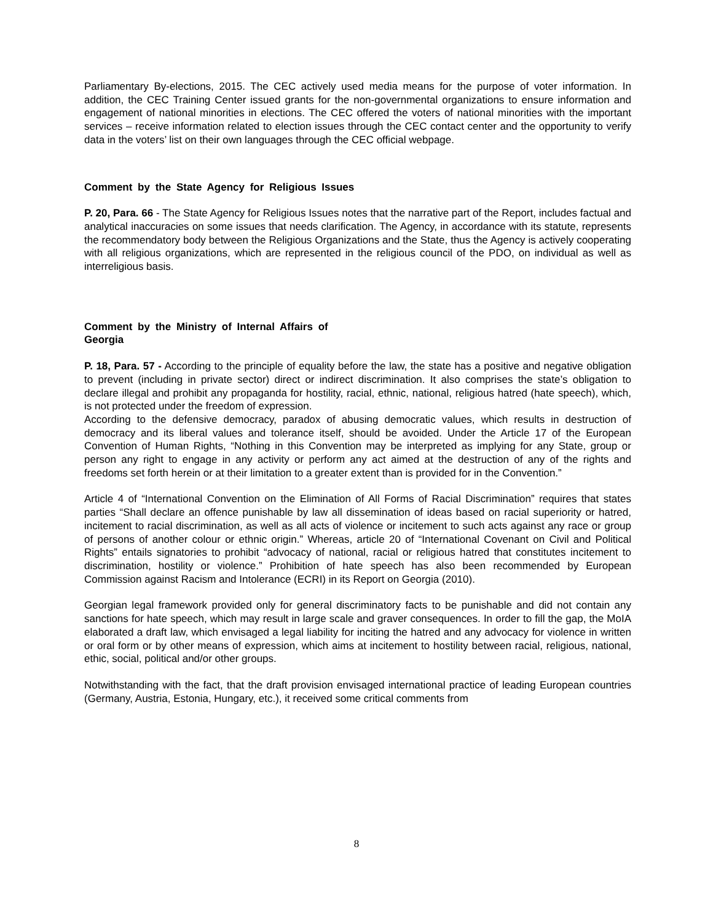Parliamentary By-elections, 2015. The CEC actively used media means for the purpose of voter information. In addition, the CEC Training Center issued grants for the non-governmental organizations to ensure information and engagement of national minorities in elections. The CEC offered the voters of national minorities with the important services – receive information related to election issues through the CEC contact center and the opportunity to verify data in the voters’ list on their own languages through the CEC official webpage.
Comment by the State Agency for Religious Issues
P. 20, Para. 66 - The State Agency for Religious Issues notes that the narrative part of the Report, includes factual and analytical inaccuracies on some issues that needs clarification. The Agency, in accordance with its statute, represents the recommendatory body between the Religious Organizations and the State, thus the Agency is actively cooperating with all religious organizations, which are represented in the religious council of the PDO, on individual as well as interreligious basis.
Comment by the Ministry of Internal Affairs of Georgia
P. 18, Para. 57 - According to the principle of equality before the law, the state has a positive and negative obligation to prevent (including in private sector) direct or indirect discrimination. It also comprises the state’s obligation to declare illegal and prohibit any propaganda for hostility, racial, ethnic, national, religious hatred (hate speech), which, is not protected under the freedom of expression.
According to the defensive democracy, paradox of abusing democratic values, which results in destruction of democracy and its liberal values and tolerance itself, should be avoided. Under the Article 17 of the European Convention of Human Rights, “Nothing in this Convention may be interpreted as implying for any State, group or person any right to engage in any activity or perform any act aimed at the destruction of any of the rights and freedoms set forth herein or at their limitation to a greater extent than is provided for in the Convention.”
Article 4 of “International Convention on the Elimination of All Forms of Racial Discrimination” requires that states parties “Shall declare an offence punishable by law all dissemination of ideas based on racial superiority or hatred, incitement to racial discrimination, as well as all acts of violence or incitement to such acts against any race or group of persons of another colour or ethnic origin.” Whereas, article 20 of “International Covenant on Civil and Political Rights” entails signatories to prohibit “advocacy of national, racial or religious hatred that constitutes incitement to discrimination, hostility or violence.” Prohibition of hate speech has also been recommended by European Commission against Racism and Intolerance (ECRI) in its Report on Georgia (2010).
Georgian legal framework provided only for general discriminatory facts to be punishable and did not contain any sanctions for hate speech, which may result in large scale and graver consequences. In order to fill the gap, the MoIA elaborated a draft law, which envisaged a legal liability for inciting the hatred and any advocacy for violence in written or oral form or by other means of expression, which aims at incitement to hostility between racial, religious, national, ethic, social, political and/or other groups.
Notwithstanding with the fact, that the draft provision envisaged international practice of leading European countries (Germany, Austria, Estonia, Hungary, etc.), it received some critical comments from
8